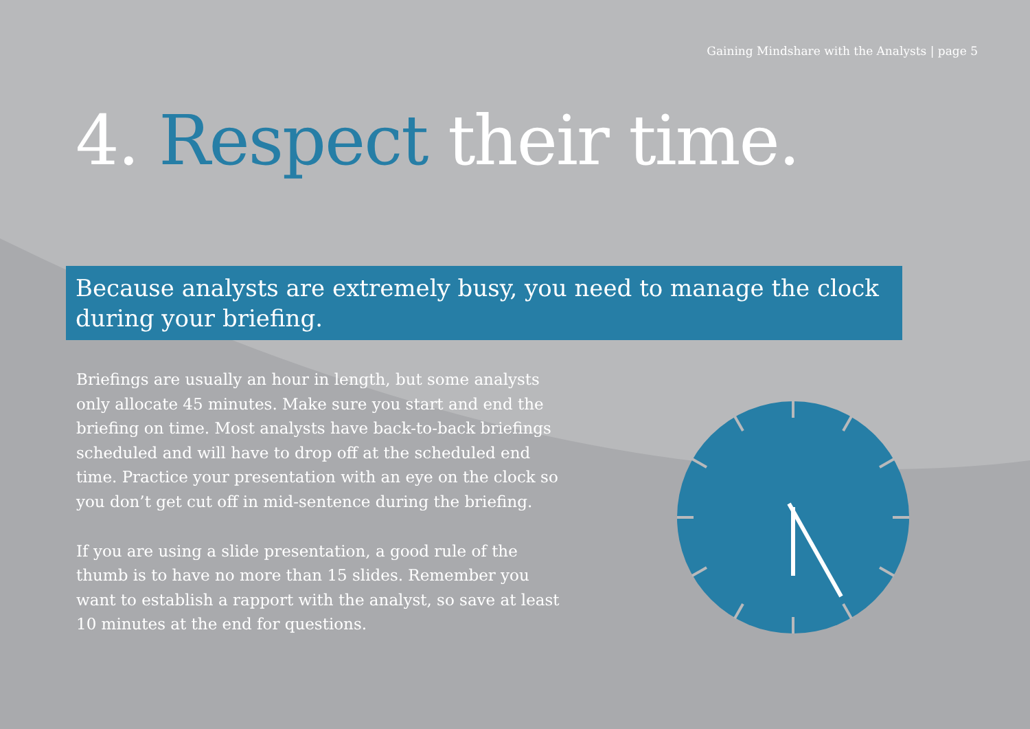Gaining Mindshare with the Analysts | page 5
4. Respect their time.
Because analysts are extremely busy, you need to manage the clock during your briefing.
Briefings are usually an hour in length, but some analysts only allocate 45 minutes. Make sure you start and end the briefing on time. Most analysts have back-to-back briefings scheduled and will have to drop off at the scheduled end time. Practice your presentation with an eye on the clock so you don’t get cut off in mid-sentence during the briefing.
If you are using a slide presentation, a good rule of the thumb is to have no more than 15 slides. Remember you want to establish a rapport with the analyst, so save at least 10 minutes at the end for questions.